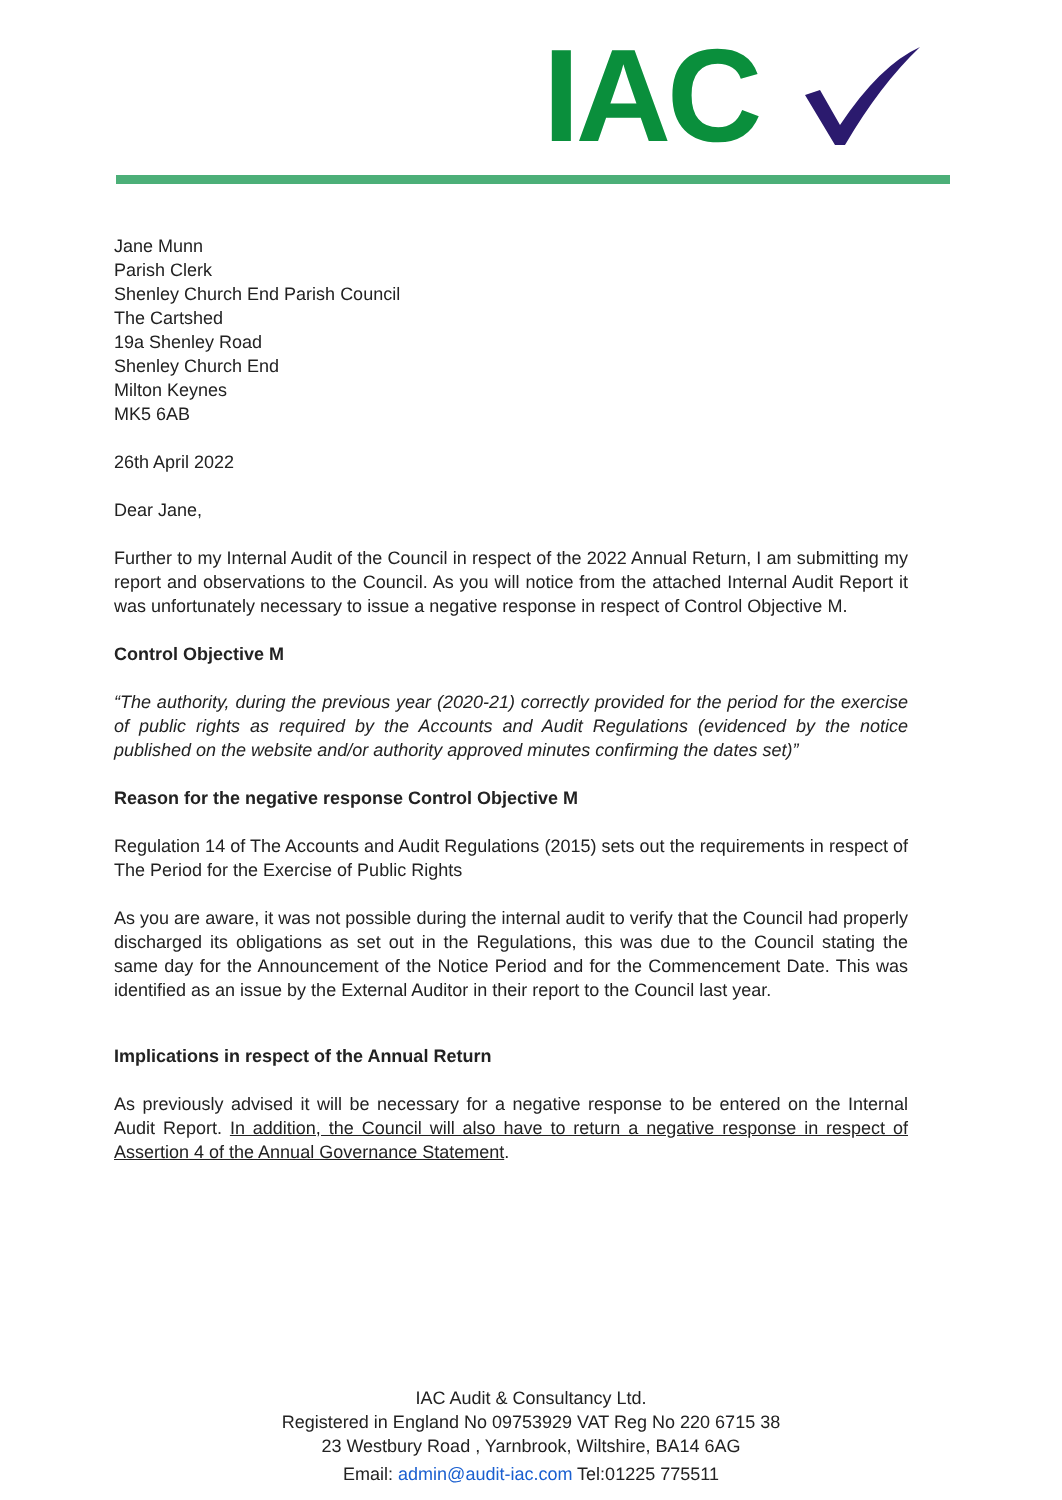IAC
Jane Munn
Parish Clerk
Shenley Church End Parish Council
The Cartshed
19a Shenley Road
Shenley Church End
Milton Keynes
MK5 6AB
26th April 2022
Dear Jane,
Further to my Internal Audit of the Council in respect of the 2022 Annual Return, I am submitting my report and observations to the Council. As you will notice from the attached Internal Audit Report it was unfortunately necessary to issue a negative response in respect of Control Objective M.
Control Objective M
“The authority, during the previous year (2020-21) correctly provided for the period for the exercise of public rights as required by the Accounts and Audit Regulations (evidenced by the notice published on the website and/or authority approved minutes confirming the dates set)”
Reason for the negative response Control Objective M
Regulation 14 of The Accounts and Audit Regulations (2015) sets out the requirements in respect of The Period for the Exercise of Public Rights
As you are aware, it was not possible during the internal audit to verify that the Council had properly discharged its obligations as set out in the Regulations, this was due to the Council stating the same day for the Announcement of the Notice Period and for the Commencement Date. This was identified as an issue by the External Auditor in their report to the Council last year.
Implications in respect of the Annual Return
As previously advised it will be necessary for a negative response to be entered on the Internal Audit Report. In addition, the Council will also have to return a negative response in respect of Assertion 4 of the Annual Governance Statement.
IAC Audit & Consultancy Ltd.
Registered in England No 09753929 VAT Reg No 220 6715 38
23 Westbury Road , Yarnbrook, Wiltshire, BA14 6AG
Email: admin@audit-iac.com Tel:01225 775511